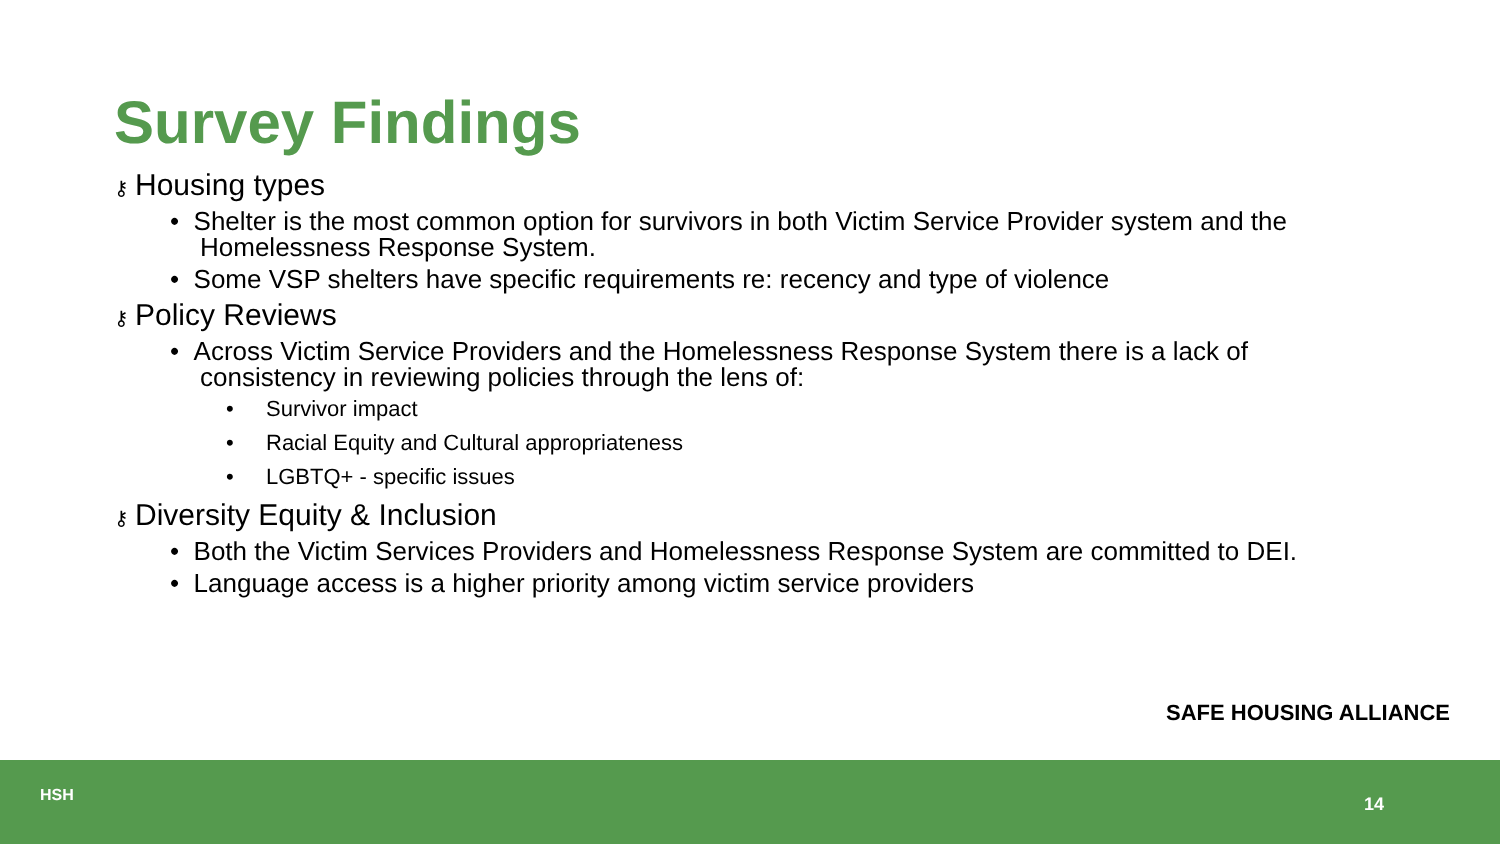Survey Findings
⚷ Housing types
• Shelter is the most common option for survivors in both Victim Service Provider system and the Homelessness Response System.
• Some VSP shelters have specific requirements re: recency and type of violence
⚷ Policy Reviews
• Across Victim Service Providers and the Homelessness Response System there is a lack of consistency in reviewing policies through the lens of:
• Survivor impact
• Racial Equity and Cultural appropriateness
• LGBTQ+ - specific issues
⚷ Diversity Equity & Inclusion
• Both the Victim Services Providers and Homelessness Response System are committed to DEI.
• Language access is a higher priority among victim service providers
SAFE HOUSING ALLIANCE
HSH 14